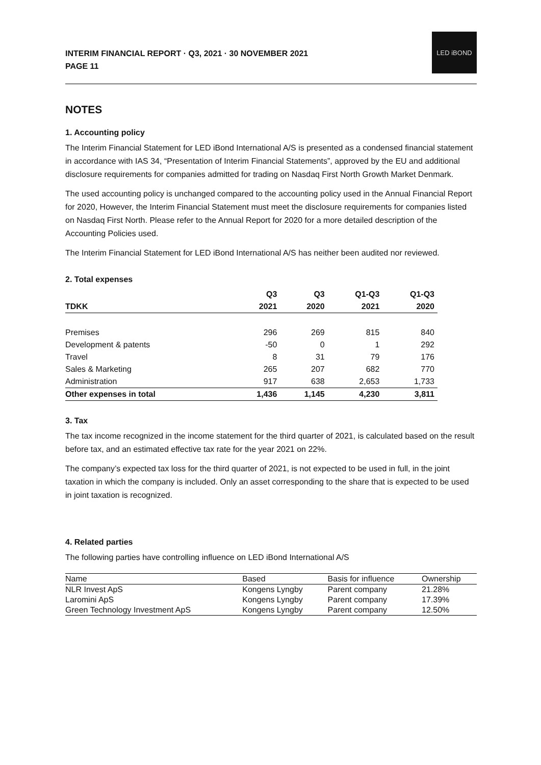INTERIM FINANCIAL REPORT · Q3, 2021 · 30 NOVEMBER 2021
PAGE 11
LED iBOND
NOTES
1. Accounting policy
The Interim Financial Statement for LED iBond International A/S is presented as a condensed financial statement in accordance with IAS 34, “Presentation of Interim Financial Statements”, approved by the EU and additional disclosure requirements for companies admitted for trading on Nasdaq First North Growth Market Denmark.
The used accounting policy is unchanged compared to the accounting policy used in the Annual Financial Report for 2020, However, the Interim Financial Statement must meet the disclosure requirements for companies listed on Nasdaq First North. Please refer to the Annual Report for 2020 for a more detailed description of the Accounting Policies used.
The Interim Financial Statement for LED iBond International A/S has neither been audited nor reviewed.
2. Total expenses
| | Q3 | Q3 | Q1-Q3 | Q1-Q3 |
| --- | --- | --- | --- | --- |
| TDKK | 2021 | 2020 | 2021 | 2020 |
| Premises | 296 | 269 | 815 | 840 |
| Development & patents | -50 | 0 | 1 | 292 |
| Travel | 8 | 31 | 79 | 176 |
| Sales & Marketing | 265 | 207 | 682 | 770 |
| Administration | 917 | 638 | 2,653 | 1,733 |
| Other expenses in total | 1,436 | 1,145 | 4,230 | 3,811 |
3. Tax
The tax income recognized in the income statement for the third quarter of 2021, is calculated based on the result before tax, and an estimated effective tax rate for the year 2021 on 22%.
The company’s expected tax loss for the third quarter of 2021, is not expected to be used in full, in the joint taxation in which the company is included. Only an asset corresponding to the share that is expected to be used in joint taxation is recognized.
4. Related parties
The following parties have controlling influence on LED iBond International A/S
| Name | Based | Basis for influence | Ownership |
| NLR Invest ApS | Kongens Lyngby | Parent company | 21.28% |
| Laromini ApS | Kongens Lyngby | Parent company | 17.39% |
| Green Technology Investment ApS | Kongens Lyngby | Parent company | 12.50% |